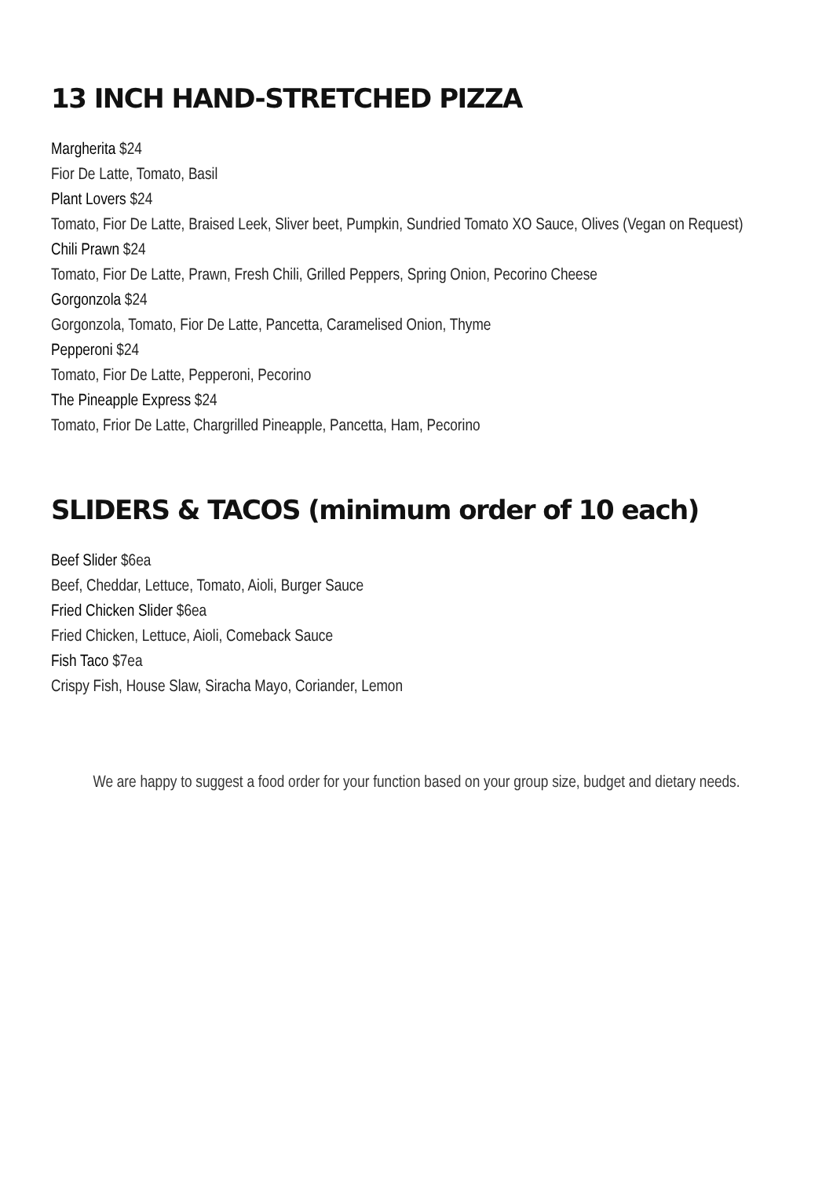13 INCH HAND-STRETCHED PIZZA
Margherita $24
Fior De Latte, Tomato, Basil
Plant Lovers $24
Tomato, Fior De Latte, Braised Leek, Sliver beet, Pumpkin, Sundried Tomato XO Sauce, Olives (Vegan on Request)
Chili Prawn $24
Tomato, Fior De Latte, Prawn, Fresh Chili, Grilled Peppers, Spring Onion, Pecorino Cheese
Gorgonzola $24
Gorgonzola, Tomato, Fior De Latte, Pancetta, Caramelised Onion, Thyme
Pepperoni $24
Tomato, Fior De Latte, Pepperoni, Pecorino
The Pineapple Express $24
Tomato, Frior De Latte, Chargrilled Pineapple, Pancetta, Ham, Pecorino
SLIDERS & TACOS (minimum order of 10 each)
Beef Slider $6ea
Beef, Cheddar, Lettuce, Tomato, Aioli, Burger Sauce
Fried Chicken Slider $6ea
Fried Chicken, Lettuce, Aioli, Comeback Sauce
Fish Taco $7ea
Crispy Fish, House Slaw, Siracha Mayo, Coriander, Lemon
We are happy to suggest a food order for your function based on your group size, budget and dietary needs.